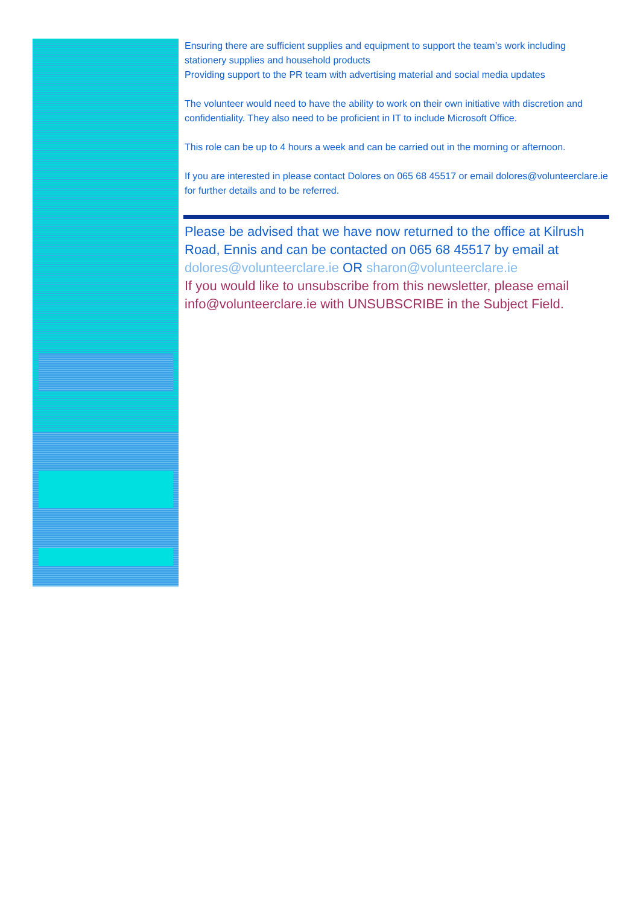Ensuring there are sufficient supplies and equipment to support the team’s work including stationery supplies and household products
Providing support to the PR team with advertising material and social media updates
The volunteer would need to have the ability to work on their own initiative with discretion and confidentiality. They also need to be proficient in IT to include Microsoft Office.
This role can be up to 4 hours a week and can be carried out in the morning or afternoon.
If you are interested in please contact Dolores on 065 68 45517 or email dolores@volunteerclare.ie for further details and to be referred.
Please be advised that we have now returned to the office at Kilrush Road, Ennis and can be contacted on 065 68 45517 by email at dolores@volunteerclare.ie OR sharon@volunteerclare.ie
If you would like to unsubscribe from this newsletter, please email info@volunteerclare.ie with UNSUBSCRIBE in the Subject Field.